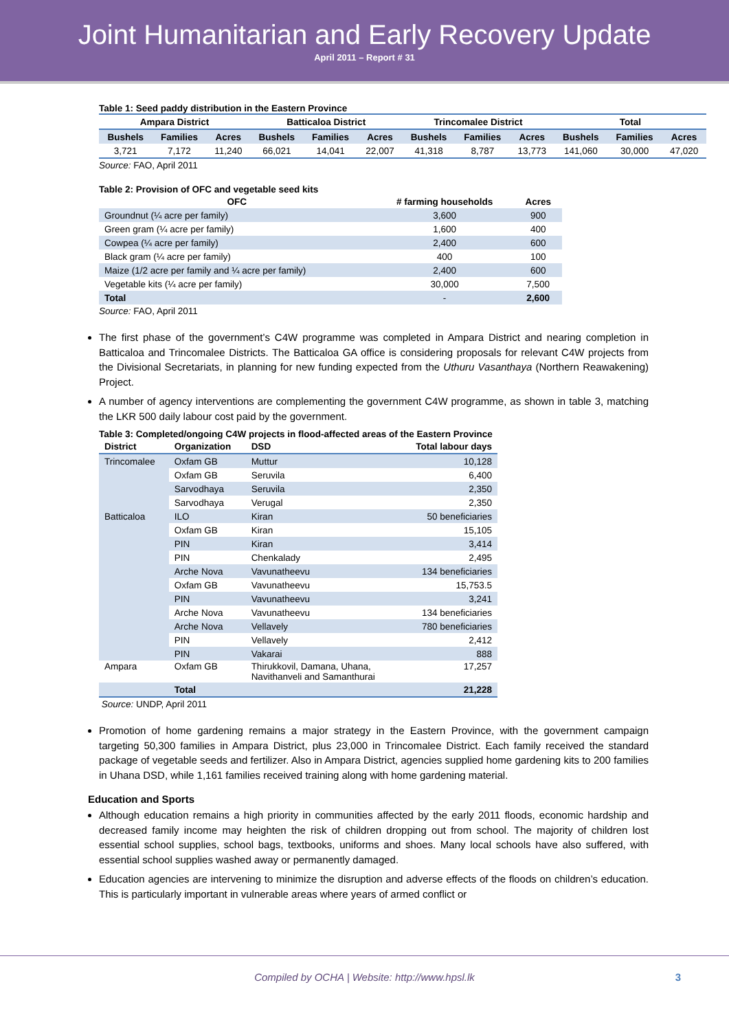Joint Humanitarian and Early Recovery Update
April 2011 – Report # 31
Table 1: Seed paddy distribution in the Eastern Province
| Ampara District | | | Batticaloa District | | | Trincomalee District | | | Total | | |
| --- | --- | --- | --- | --- | --- | --- | --- | --- | --- | --- | --- |
| Bushels | Families | Acres | Bushels | Families | Acres | Bushels | Families | Acres | Bushels | Families | Acres |
| 3,721 | 7,172 | 11,240 | 66,021 | 14,041 | 22,007 | 41,318 | 8,787 | 13,773 | 141,060 | 30,000 | 47,020 |
Source: FAO, April 2011
Table 2: Provision of OFC and vegetable seed kits
| OFC | # farming households | Acres |
| --- | --- | --- |
| Groundnut (¼ acre per family) | 3,600 | 900 |
| Green gram (¼ acre per family) | 1,600 | 400 |
| Cowpea (¼ acre per family) | 2,400 | 600 |
| Black gram (¼ acre per family) | 400 | 100 |
| Maize (1/2 acre per family and ¼ acre per family) | 2,400 | 600 |
| Vegetable kits (¼ acre per family) | 30,000 | 7,500 |
| Total | - | 2,600 |
Source: FAO, April 2011
The first phase of the government’s C4W programme was completed in Ampara District and nearing completion in Batticaloa and Trincomalee Districts. The Batticaloa GA office is considering proposals for relevant C4W projects from the Divisional Secretariats, in planning for new funding expected from the Uthuru Vasanthaya (Northern Reawakening) Project.
A number of agency interventions are complementing the government C4W programme, as shown in table 3, matching the LKR 500 daily labour cost paid by the government.
Table 3: Completed/ongoing C4W projects in flood-affected areas of the Eastern Province
| District | Organization | DSD | Total labour days |
| --- | --- | --- | --- |
| Trincomalee | Oxfam GB | Muttur | 10,128 |
| | Oxfam GB | Seruvila | 6,400 |
| | Sarvodhaya | Seruvila | 2,350 |
| | Sarvodhaya | Verugal | 2,350 |
| Batticaloa | ILO | Kiran | 50 beneficiaries |
| | Oxfam GB | Kiran | 15,105 |
| | PIN | Kiran | 3,414 |
| | PIN | Chenkalady | 2,495 |
| | Arche Nova | Vavunatheevu | 134 beneficiaries |
| | Oxfam GB | Vavunatheevu | 15,753.5 |
| | PIN | Vavunatheevu | 3,241 |
| | Arche Nova | Vavunatheevu | 134 beneficiaries |
| | Arche Nova | Vellavely | 780 beneficiaries |
| | PIN | Vellavely | 2,412 |
| | PIN | Vakarai | 888 |
| Ampara | Oxfam GB | Thirukkovil, Damana, Uhana, Navithanveli and Samanthurai | 17,257 |
| | Total | | 21,228 |
Source: UNDP, April 2011
Promotion of home gardening remains a major strategy in the Eastern Province, with the government campaign targeting 50,300 families in Ampara District, plus 23,000 in Trincomalee District. Each family received the standard package of vegetable seeds and fertilizer. Also in Ampara District, agencies supplied home gardening kits to 200 families in Uhana DSD, while 1,161 families received training along with home gardening material.
Education and Sports
Although education remains a high priority in communities affected by the early 2011 floods, economic hardship and decreased family income may heighten the risk of children dropping out from school. The majority of children lost essential school supplies, school bags, textbooks, uniforms and shoes. Many local schools have also suffered, with essential school supplies washed away or permanently damaged.
Education agencies are intervening to minimize the disruption and adverse effects of the floods on children’s education. This is particularly important in vulnerable areas where years of armed conflict or
Compiled by OCHA | Website: http://www.hpsl.lk 3